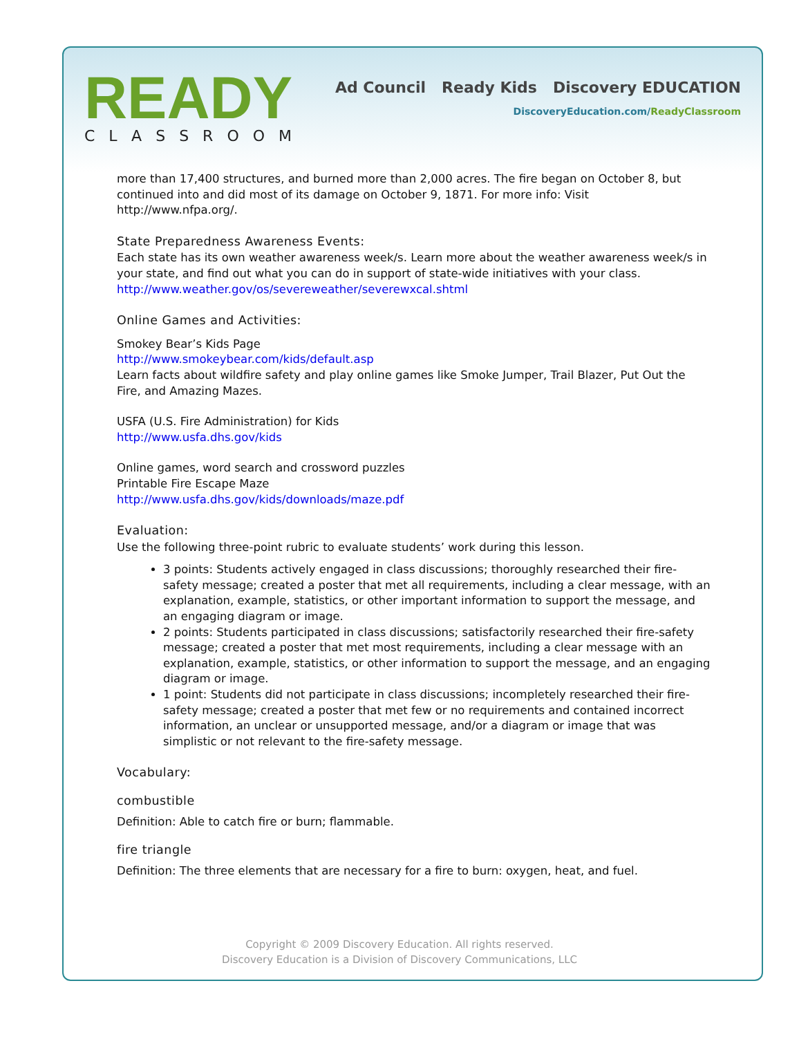READY
CLASSROOM
Ad Council Ready Kids Discovery EDUCATION
DiscoveryEducation.com/ReadyClassroom
more than 17,400 structures, and burned more than 2,000 acres. The fire began on October 8, but continued into and did most of its damage on October 9, 1871. For more info: Visit http://www.nfpa.org/.
State Preparedness Awareness Events:
Each state has its own weather awareness week/s. Learn more about the weather awareness week/s in your state, and find out what you can do in support of state-wide initiatives with your class.
http://www.weather.gov/os/severeweather/severewxcal.shtml
Online Games and Activities:
Smokey Bear’s Kids Page
http://www.smokeybear.com/kids/default.asp
Learn facts about wildfire safety and play online games like Smoke Jumper, Trail Blazer, Put Out the Fire, and Amazing Mazes.
USFA (U.S. Fire Administration) for Kids
http://www.usfa.dhs.gov/kids
Online games, word search and crossword puzzles
Printable Fire Escape Maze
http://www.usfa.dhs.gov/kids/downloads/maze.pdf
Evaluation:
Use the following three-point rubric to evaluate students’ work during this lesson.
3 points: Students actively engaged in class discussions; thoroughly researched their fire-safety message; created a poster that met all requirements, including a clear message, with an explanation, example, statistics, or other important information to support the message, and an engaging diagram or image.
2 points: Students participated in class discussions; satisfactorily researched their fire-safety message; created a poster that met most requirements, including a clear message with an explanation, example, statistics, or other information to support the message, and an engaging diagram or image.
1 point: Students did not participate in class discussions; incompletely researched their fire-safety message; created a poster that met few or no requirements and contained incorrect information, an unclear or unsupported message, and/or a diagram or image that was simplistic or not relevant to the fire-safety message.
Vocabulary:
combustible
Definition: Able to catch fire or burn; flammable.
fire triangle
Definition: The three elements that are necessary for a fire to burn: oxygen, heat, and fuel.
Copyright © 2009 Discovery Education. All rights reserved.
Discovery Education is a Division of Discovery Communications, LLC